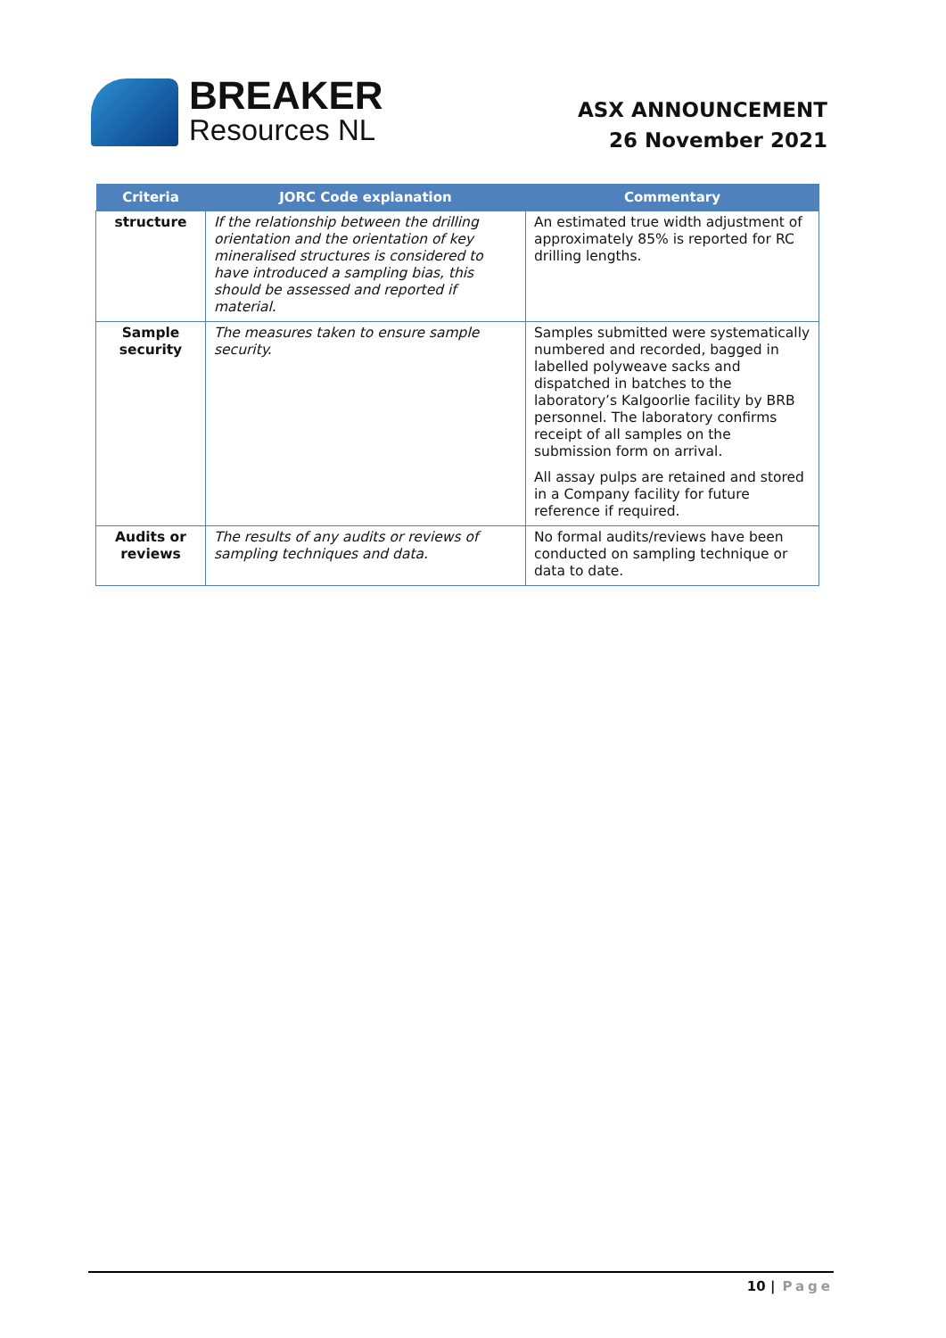BREAKER
Resources NL
ASX ANNOUNCEMENT
26 November 2021
| Criteria | JORC Code explanation | Commentary |
| --- | --- | --- |
| structure | If the relationship between the drilling orientation and the orientation of key mineralised structures is considered to have introduced a sampling bias, this should be assessed and reported if material. | An estimated true width adjustment of approximately 85% is reported for RC drilling lengths. |
| Sample security | The measures taken to ensure sample security. | Samples submitted were systematically numbered and recorded, bagged in labelled polyweave sacks and dispatched in batches to the laboratory’s Kalgoorlie facility by BRB personnel. The laboratory confirms receipt of all samples on the submission form on arrival. All assay pulps are retained and stored in a Company facility for future reference if required. |
| Audits or reviews | The results of any audits or reviews of sampling techniques and data. | No formal audits/reviews have been conducted on sampling technique or data to date. |
10 | Page